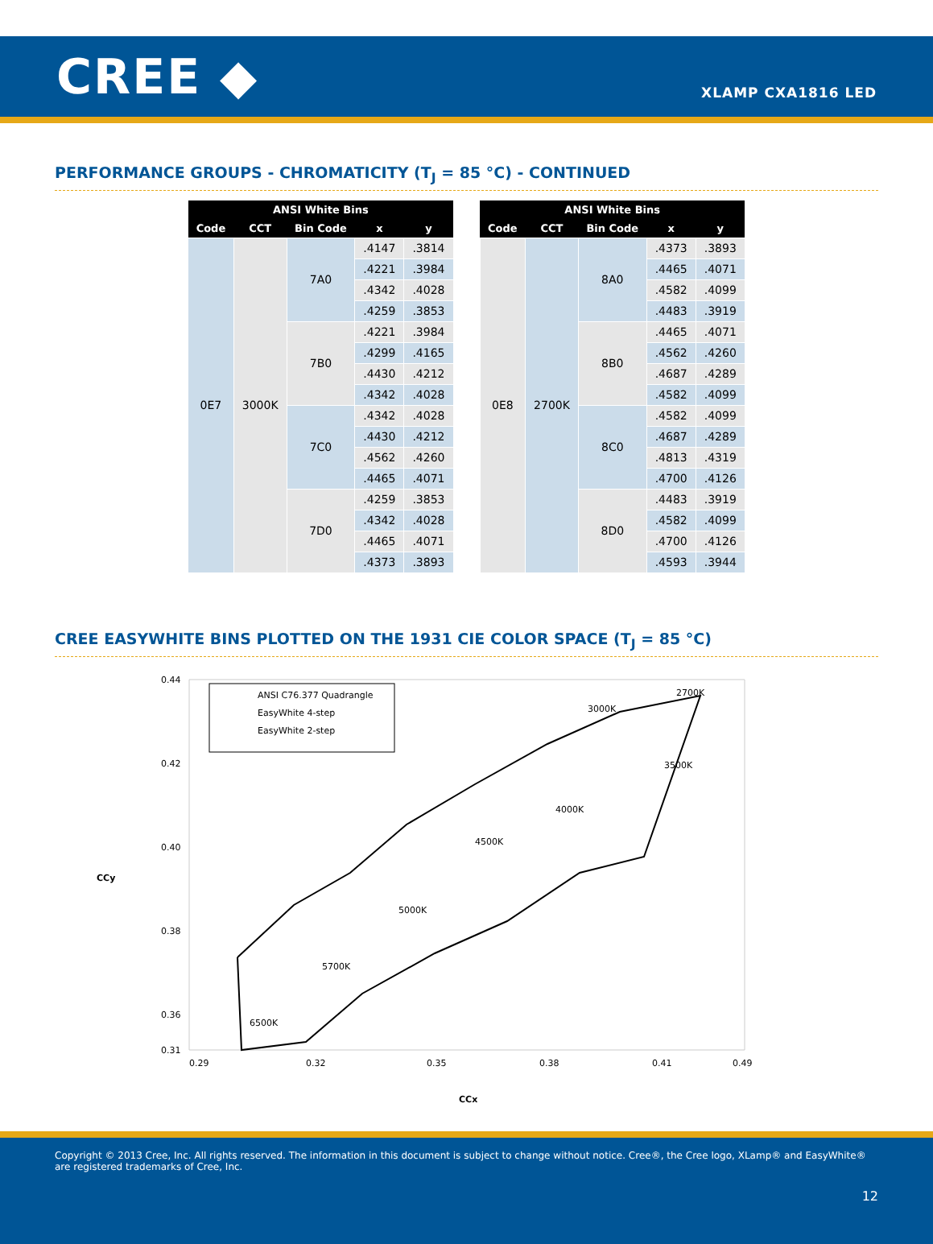CREE ◆
XLAMP CXA1816 LED
PERFORMANCE GROUPS - CHROMATICITY (T<sub>J</sub> = 85 °C) - CONTINUED
| ANSI White Bins | | | | |
| --- | --- | --- | --- | --- |
| Code | CCT | Bin Code | x | y |
| 0E7 | 3000K | 7A0 | .4147 | .3814 |
| | | | .4221 | .3984 |
| | | | .4342 | .4028 |
| | | | .4259 | .3853 |
| | | 7B0 | .4221 | .3984 |
| | | | .4299 | .4165 |
| | | | .4430 | .4212 |
| | | | .4342 | .4028 |
| | | 7C0 | .4342 | .4028 |
| | | | .4430 | .4212 |
| | | | .4562 | .4260 |
| | | | .4465 | .4071 |
| | | 7D0 | .4259 | .3853 |
| | | | .4342 | .4028 |
| | | | .4465 | .4071 |
| | | | .4373 | .3893 |
| ANSI White Bins | | | | |
| --- | --- | --- | --- | --- |
| Code | CCT | Bin Code | x | y |
| 0E8 | 2700K | 8A0 | .4373 | .3893 |
| | | | .4465 | .4071 |
| | | | .4582 | .4099 |
| | | | .4483 | .3919 |
| | | 8B0 | .4465 | .4071 |
| | | | .4562 | .4260 |
| | | | .4687 | .4289 |
| | | | .4582 | .4099 |
| | | 8C0 | .4582 | .4099 |
| | | | .4687 | .4289 |
| | | | .4813 | .4319 |
| | | | .4700 | .4126 |
| | | 8D0 | .4483 | .3919 |
| | | | .4582 | .4099 |
| | | | .4700 | .4126 |
| | | | .4593 | .3944 |
CREE EASYWHITE BINS PLOTTED ON THE 1931 CIE COLOR SPACE (T<sub>J</sub> = 85 °C)
0.44
0.42
0.40
0.38
0.36
0.31
0.29
0.32
0.35
0.38
0.41
0.49
CCy
CCx
ANSI C76.377 Quadrangle
EasyWhite 4-step
EasyWhite 2-step
6500K
5700K
5000K
4500K
4000K
3500K
3000K
2700K
Copyright © 2013 Cree, Inc. All rights reserved. The information in this document is subject to change without notice. Cree®, the Cree logo, XLamp® and EasyWhite® are registered trademarks of Cree, Inc.
12